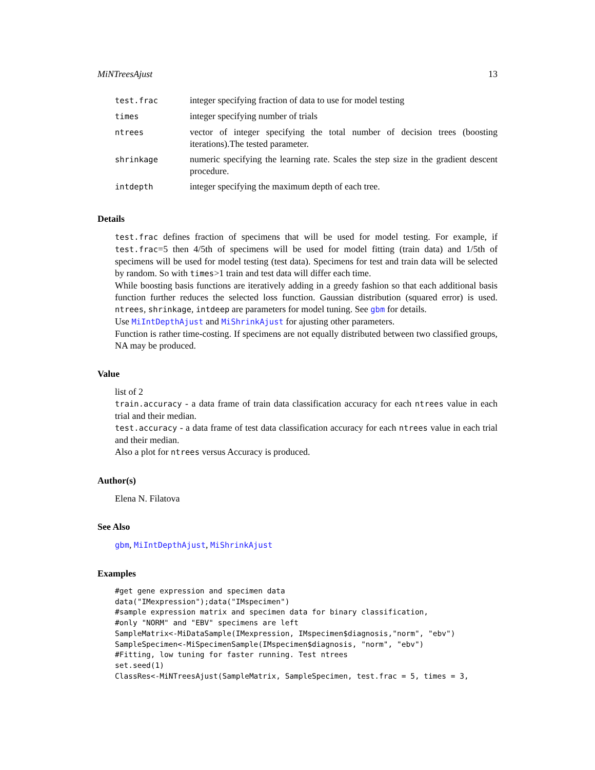MiNTreesAjust 13
| test.frac | integer specifying fraction of data to use for model testing |
| times | integer specifying number of trials |
| ntrees | vector of integer specifying the total number of decision trees (boosting iterations).The tested parameter. |
| shrinkage | numeric specifying the learning rate. Scales the step size in the gradient descent procedure. |
| intdepth | integer specifying the maximum depth of each tree. |
Details
test.frac defines fraction of specimens that will be used for model testing. For example, if test.frac=5 then 4/5th of specimens will be used for model fitting (train data) and 1/5th of specimens will be used for model testing (test data). Specimens for test and train data will be selected by random. So with times>1 train and test data will differ each time.
While boosting basis functions are iteratively adding in a greedy fashion so that each additional basis function further reduces the selected loss function. Gaussian distribution (squared error) is used. ntrees, shrinkage, intdeep are parameters for model tuning. See gbm for details.
Use MiIntDepthAjust and MiShrinkAjust for ajusting other parameters.
Function is rather time-costing. If specimens are not equally distributed between two classified groups, NA may be produced.
Value
list of 2
train.accuracy - a data frame of train data classification accuracy for each ntrees value in each trial and their median.
test.accuracy - a data frame of test data classification accuracy for each ntrees value in each trial and their median.
Also a plot for ntrees versus Accuracy is produced.
Author(s)
Elena N. Filatova
See Also
gbm, MiIntDepthAjust, MiShrinkAjust
Examples
#get gene expression and specimen data
data("IMexpression");data("IMspecimen")
#sample expression matrix and specimen data for binary classification,
#only "NORM" and "EBV" specimens are left
SampleMatrix<-MiDataSample(IMexpression, IMspecimen$diagnosis,"norm", "ebv")
SampleSpecimen<-MiSpecimenSample(IMspecimen$diagnosis, "norm", "ebv")
#Fitting, low tuning for faster running. Test ntrees
set.seed(1)
ClassRes<-MiNTreesAjust(SampleMatrix, SampleSpecimen, test.frac = 5, times = 3,